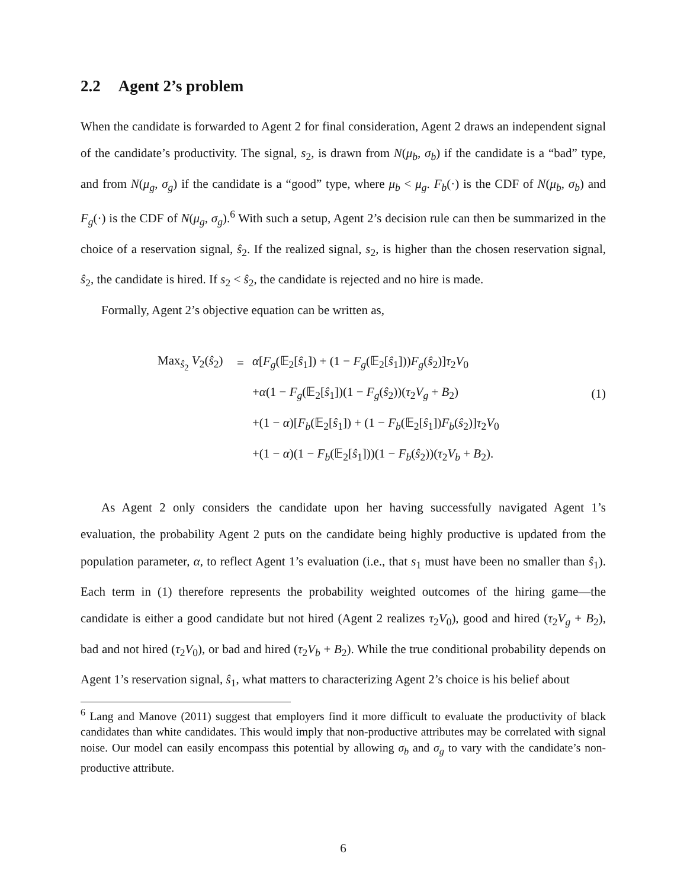2.2 Agent 2’s problem
When the candidate is forwarded to Agent 2 for final consideration, Agent 2 draws an independent signal of the candidate’s productivity. The signal, s<sub>2</sub>, is drawn from N(μ<sub>b</sub>, σ<sub>b</sub>) if the candidate is a “bad” type, and from N(μ<sub>g</sub>, σ<sub>g</sub>) if the candidate is a “good” type, where μ<sub>b</sub> < μ<sub>g</sub>. F<sub>b</sub>(·) is the CDF of N(μ<sub>b</sub>, σ<sub>b</sub>) and F<sub>g</sub>(·) is the CDF of N(μ<sub>g</sub>, σ<sub>g</sub>).<sup>6</sup> With such a setup, Agent 2’s decision rule can then be summarized in the choice of a reservation signal, ŝ<sub>2</sub>. If the realized signal, s<sub>2</sub>, is higher than the chosen reservation signal, ŝ<sub>2</sub>, the candidate is hired. If s<sub>2</sub> < ŝ<sub>2</sub>, the candidate is rejected and no hire is made.
Formally, Agent 2’s objective equation can be written as,
| Max<sub>ŝ<sub>2</sub></sub> V<sub>2</sub>( ŝ<sub>2</sub>) | = | α [ F<sub>g</sub> (𝔼<sub>2</sub>[ ŝ<sub>1</sub>]) + (1 − F<sub>g</sub> (𝔼<sub>2</sub>[ ŝ<sub>1</sub>])) F<sub>g</sub> ( ŝ<sub>2</sub>)] τ<sub>2</sub> V<sub>0</sub> | |
| | | + α (1 − F<sub>g</sub> (𝔼<sub>2</sub>[ ŝ<sub>1</sub>])(1 − F<sub>g</sub> ( ŝ<sub>2</sub>))( τ<sub>2</sub> V<sub>g</sub> + B<sub>2</sub>) | (1) |
| | | +(1 − α )[ F<sub>b</sub> (𝔼<sub>2</sub>[ ŝ<sub>1</sub>]) + (1 − F<sub>b</sub> (𝔼<sub>2</sub>[ ŝ<sub>1</sub>]) F<sub>b</sub> ( ŝ<sub>2</sub>)] τ<sub>2</sub> V<sub>0</sub> | |
| | | +(1 − α )(1 − F<sub>b</sub> (𝔼<sub>2</sub>[ ŝ<sub>1</sub>]))(1 − F<sub>b</sub> ( ŝ<sub>2</sub>))( τ<sub>2</sub> V<sub>b</sub> + B<sub>2</sub>). | |
As Agent 2 only considers the candidate upon her having successfully navigated Agent 1’s evaluation, the probability Agent 2 puts on the candidate being highly productive is updated from the population parameter, α, to reflect Agent 1’s evaluation (i.e., that s<sub>1</sub> must have been no smaller than ŝ<sub>1</sub>). Each term in (1) therefore represents the probability weighted outcomes of the hiring game—the candidate is either a good candidate but not hired (Agent 2 realizes τ<sub>2</sub>V<sub>0</sub>), good and hired (τ<sub>2</sub>V<sub>g</sub> + B<sub>2</sub>), bad and not hired (τ<sub>2</sub>V<sub>0</sub>), or bad and hired (τ<sub>2</sub>V<sub>b</sub> + B<sub>2</sub>). While the true conditional probability depends on Agent 1’s reservation signal, ŝ<sub>1</sub>, what matters to characterizing Agent 2’s choice is his belief about
<sup>6</sup> Lang and Manove (2011) suggest that employers find it more difficult to evaluate the productivity of black candidates than white candidates. This would imply that non-productive attributes may be correlated with signal noise. Our model can easily encompass this potential by allowing σ<sub>b</sub> and σ<sub>g</sub> to vary with the candidate’s non-productive attribute.
6